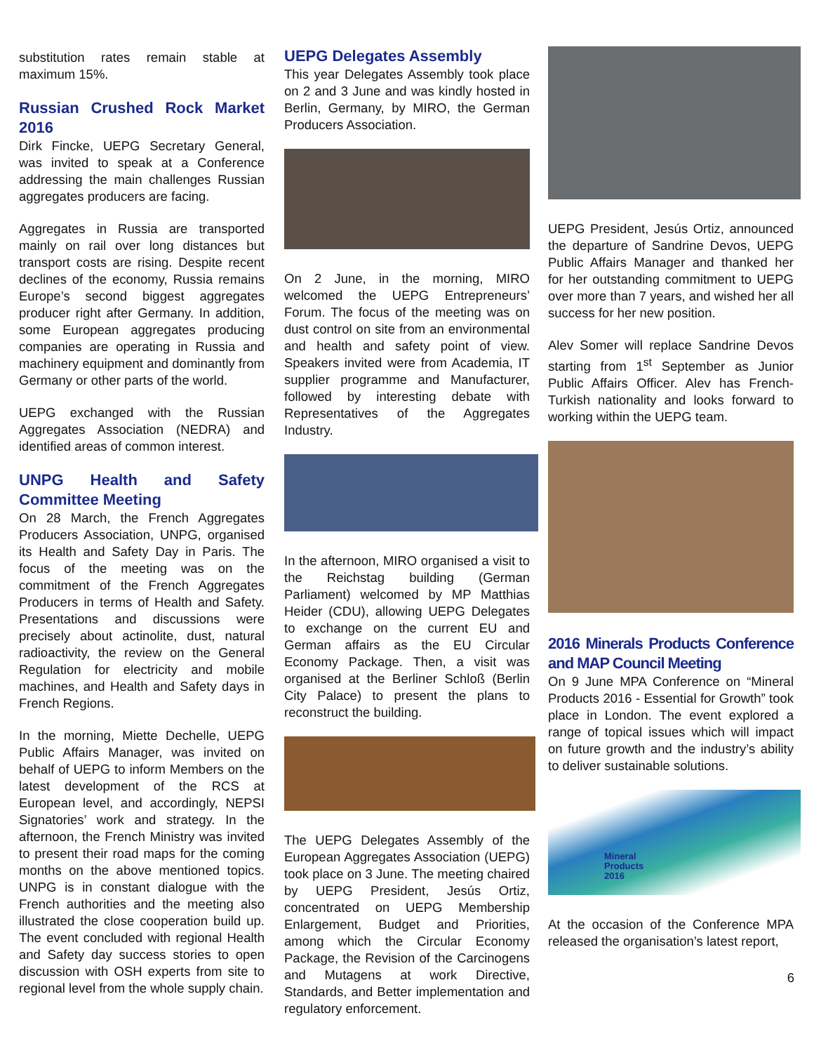substitution rates remain stable at maximum 15%.
Russian Crushed Rock Market 2016
Dirk Fincke, UEPG Secretary General, was invited to speak at a Conference addressing the main challenges Russian aggregates producers are facing.
Aggregates in Russia are transported mainly on rail over long distances but transport costs are rising. Despite recent declines of the economy, Russia remains Europe’s second biggest aggregates producer right after Germany. In addition, some European aggregates producing companies are operating in Russia and machinery equipment and dominantly from Germany or other parts of the world.
UEPG exchanged with the Russian Aggregates Association (NEDRA) and identified areas of common interest.
UNPG Health and Safety Committee Meeting
On 28 March, the French Aggregates Producers Association, UNPG, organised its Health and Safety Day in Paris. The focus of the meeting was on the commitment of the French Aggregates Producers in terms of Health and Safety. Presentations and discussions were precisely about actinolite, dust, natural radioactivity, the review on the General Regulation for electricity and mobile machines, and Health and Safety days in French Regions.
In the morning, Miette Dechelle, UEPG Public Affairs Manager, was invited on behalf of UEPG to inform Members on the latest development of the RCS at European level, and accordingly, NEPSI Signatories’ work and strategy. In the afternoon, the French Ministry was invited to present their road maps for the coming months on the above mentioned topics. UNPG is in constant dialogue with the French authorities and the meeting also illustrated the close cooperation build up. The event concluded with regional Health and Safety day success stories to open discussion with OSH experts from site to regional level from the whole supply chain.
UEPG Delegates Assembly
This year Delegates Assembly took place on 2 and 3 June and was kindly hosted in Berlin, Germany, by MIRO, the German Producers Association.
On 2 June, in the morning, MIRO welcomed the UEPG Entrepreneurs’ Forum. The focus of the meeting was on dust control on site from an environmental and health and safety point of view. Speakers invited were from Academia, IT supplier programme and Manufacturer, followed by interesting debate with Representatives of the Aggregates Industry.
In the afternoon, MIRO organised a visit to the Reichstag building (German Parliament) welcomed by MP Matthias Heider (CDU), allowing UEPG Delegates to exchange on the current EU and German affairs as the EU Circular Economy Package. Then, a visit was organised at the Berliner Schloß (Berlin City Palace) to present the plans to reconstruct the building.
The UEPG Delegates Assembly of the European Aggregates Association (UEPG) took place on 3 June. The meeting chaired by UEPG President, Jesús Ortiz, concentrated on UEPG Membership Enlargement, Budget and Priorities, among which the Circular Economy Package, the Revision of the Carcinogens and Mutagens at work Directive, Standards, and Better implementation and regulatory enforcement.
UEPG President, Jesús Ortiz, announced the departure of Sandrine Devos, UEPG Public Affairs Manager and thanked her for her outstanding commitment to UEPG over more than 7 years, and wished her all success for her new position.
Alev Somer will replace Sandrine Devos starting from 1<sup>st</sup> September as Junior Public Affairs Officer. Alev has French-Turkish nationality and looks forward to working within the UEPG team.
2016 Minerals Products Conference and MAP Council Meeting
On 9 June MPA Conference on “Mineral Products 2016 - Essential for Growth” took place in London. The event explored a range of topical issues which will impact on future growth and the industry’s ability to deliver sustainable solutions.
Mineral
Products
2016
At the occasion of the Conference MPA released the organisation’s latest report,
6